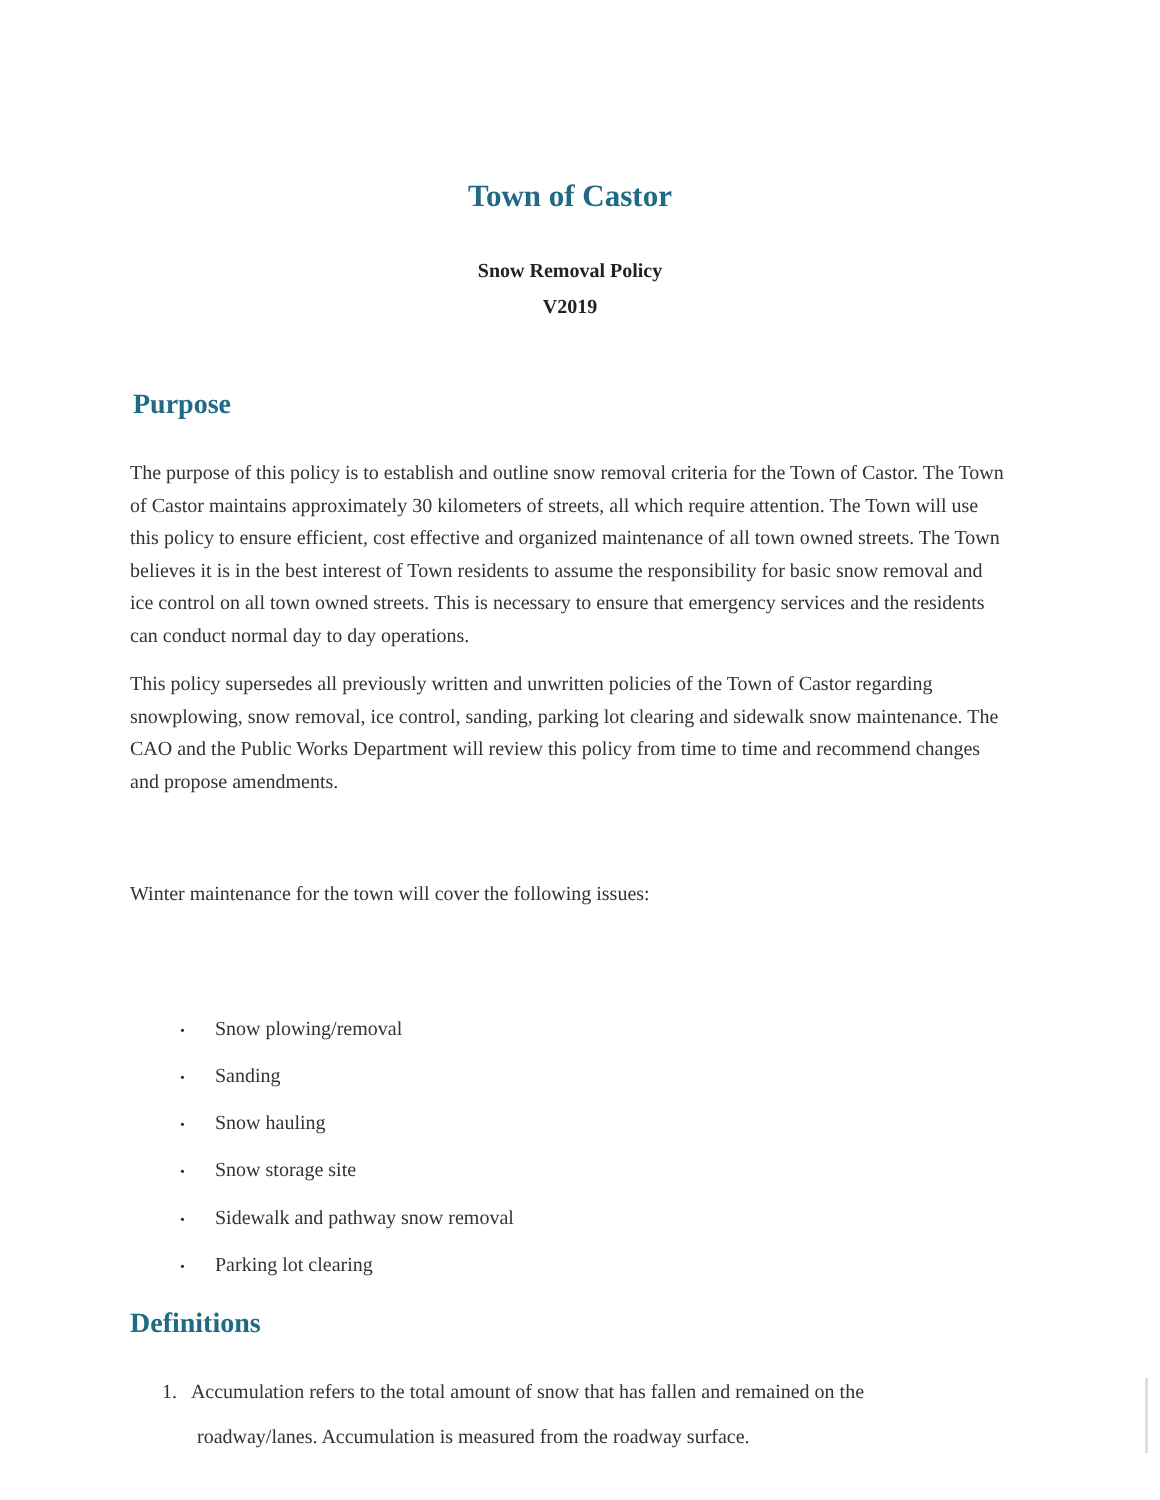Town of Castor
Snow Removal Policy
V2019
Purpose
The purpose of this policy is to establish and outline snow removal criteria for the Town of Castor. The Town of Castor maintains approximately 30 kilometers of streets, all which require attention. The Town will use this policy to ensure efficient, cost effective and organized maintenance of all town owned streets. The Town believes it is in the best interest of Town residents to assume the responsibility for basic snow removal and ice control on all town owned streets. This is necessary to ensure that emergency services and the residents can conduct normal day to day operations.
This policy supersedes all previously written and unwritten policies of the Town of Castor regarding snowplowing, snow removal, ice control, sanding, parking lot clearing and sidewalk snow maintenance. The CAO and the Public Works Department will review this policy from time to time and recommend changes and propose amendments.
Winter maintenance for the town will cover the following issues:
• Snow plowing/removal
• Sanding
• Snow hauling
• Snow storage site
• Sidewalk and pathway snow removal
• Parking lot clearing
Definitions
1. Accumulation refers to the total amount of snow that has fallen and remained on the
roadway/lanes. Accumulation is measured from the roadway surface.